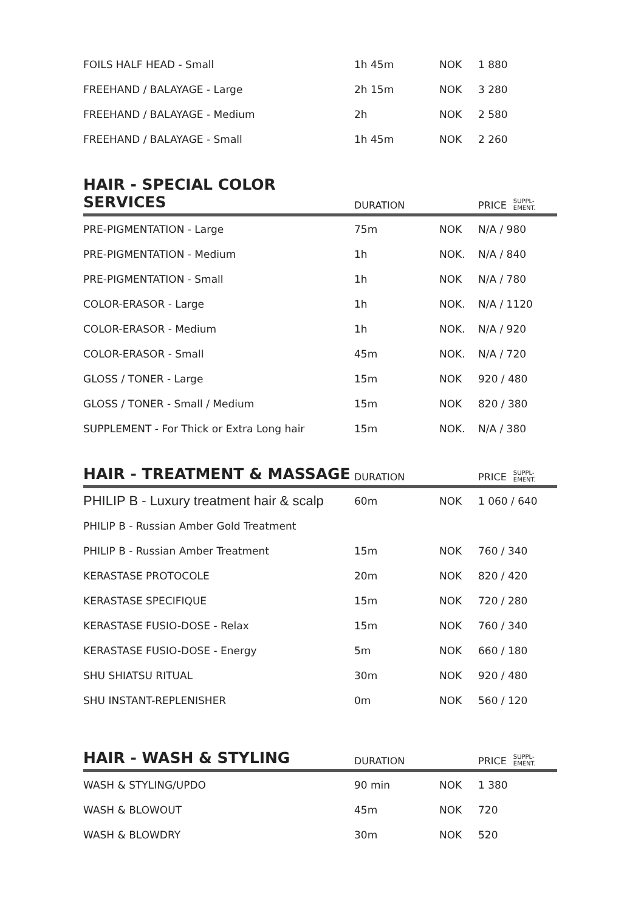| FOILS HALF HEAD - Small | 1h 45m | NOK | 1 880 |
| FREEHAND / BALAYAGE - Large | 2h 15m | NOK | 3 280 |
| FREEHAND / BALAYAGE - Medium | 2h | NOK | 2 580 |
| FREEHAND / BALAYAGE - Small | 1h 45m | NOK | 2 260 |
| HAIR - SPECIAL COLOR SERVICES | DURATION | | PRICE SUPPL- EMENT. |
| PRE-PIGMENTATION - Large | 75m | NOK | N/A / 980 |
| PRE-PIGMENTATION - Medium | 1h | NOK. | N/A / 840 |
| PRE-PIGMENTATION - Small | 1h | NOK | N/A / 780 |
| COLOR-ERASOR - Large | 1h | NOK. | N/A / 1120 |
| COLOR-ERASOR - Medium | 1h | NOK. | N/A / 920 |
| COLOR-ERASOR - Small | 45m | NOK. | N/A / 720 |
| GLOSS / TONER - Large | 15m | NOK | 920 / 480 |
| GLOSS / TONER - Small / Medium | 15m | NOK | 820 / 380 |
| SUPPLEMENT - For Thick or Extra Long hair | 15m | NOK. | N/A / 380 |
| HAIR - TREATMENT & MASSAGE | DURATION | | PRICE SUPPL- EMENT. |
| PHILIP B - Luxury treatment hair & scalp | 60m | NOK | 1 060 / 640 |
| PHILIP B - Russian Amber Gold Treatment | | | |
| PHILIP B - Russian Amber Treatment | 15m | NOK | 760 / 340 |
| KERASTASE PROTOCOLE | 20m | NOK | 820 / 420 |
| KERASTASE SPECIFIQUE | 15m | NOK | 720 / 280 |
| KERASTASE FUSIO-DOSE - Relax | 15m | NOK | 760 / 340 |
| KERASTASE FUSIO-DOSE - Energy | 5m | NOK | 660 / 180 |
| SHU SHIATSU RITUAL | 30m | NOK | 920 / 480 |
| SHU INSTANT-REPLENISHER | 0m | NOK | 560 / 120 |
| HAIR - WASH & STYLING | DURATION | | PRICE SUPPL- EMENT. |
| WASH & STYLING/UPDO | 90 min | NOK | 1 380 |
| WASH & BLOWOUT | 45m | NOK | 720 |
| WASH & BLOWDRY | 30m | NOK | 520 |